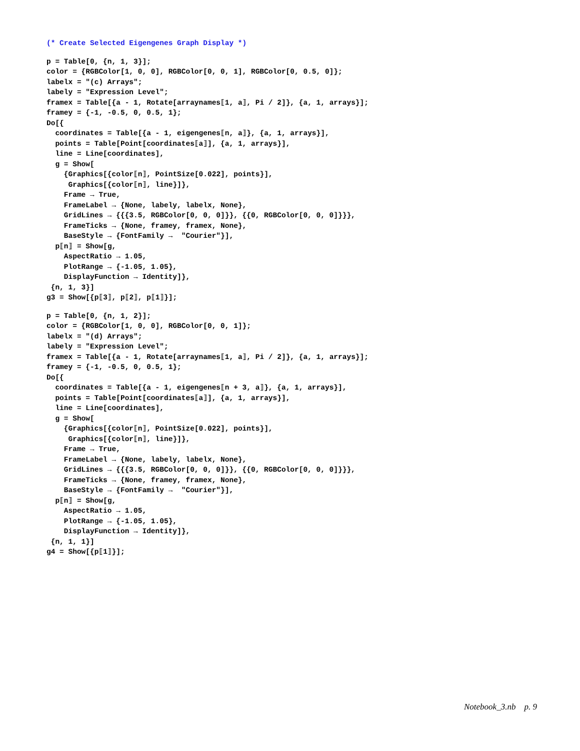(* Create Selected Eigengenes Graph Display *)
p = Table[0, {n, 1, 3}]; color = {RGBColor[1, 0, 0], RGBColor[0, 0, 1], RGBColor[0, 0.5, 0]}; labelx = "(c) Arrays"; labely = "Expression Level"; framex = Table[{a - 1, Rotate[arraynames⟦1, a⟧, Pi / 2]}, {a, 1, arrays}]; framey = {-1, -0.5, 0, 0.5, 1}; Do[{ coordinates = Table[{a - 1, eigengenes⟦n, a⟧}, {a, 1, arrays}], points = Table[Point[coordinates⟦a⟧], {a, 1, arrays}], line = Line[coordinates], g = Show[ {Graphics[{color⟦n⟧, PointSize[0.022], points}], Graphics[{color⟦n⟧, line}]}, Frame → True, FrameLabel → {None, labely, labelx, None}, GridLines → {{{3.5, RGBColor[0, 0, 0]}}, {{0, RGBColor[0, 0, 0]}}}, FrameTicks → {None, framey, framex, None}, BaseStyle → {FontFamily → "Courier"}], p⟦n⟧ = Show[g, AspectRatio → 1.05, PlotRange → {-1.05, 1.05}, DisplayFunction → Identity]}, {n, 1, 3}] g3 = Show[{p⟦3⟧, p⟦2⟧, p⟦1⟧}];
p = Table[0, {n, 1, 2}]; color = {RGBColor[1, 0, 0], RGBColor[0, 0, 1]}; labelx = "(d) Arrays"; labely = "Expression Level"; framex = Table[{a - 1, Rotate[arraynames⟦1, a⟧, Pi / 2]}, {a, 1, arrays}]; framey = {-1, -0.5, 0, 0.5, 1}; Do[{ coordinates = Table[{a - 1, eigengenes⟦n + 3, a⟧}, {a, 1, arrays}], points = Table[Point[coordinates⟦a⟧], {a, 1, arrays}], line = Line[coordinates], g = Show[ {Graphics[{color⟦n⟧, PointSize[0.022], points}], Graphics[{color⟦n⟧, line}]}, Frame → True, FrameLabel → {None, labely, labelx, None}, GridLines → {{{3.5, RGBColor[0, 0, 0]}}, {{0, RGBColor[0, 0, 0]}}}, FrameTicks → {None, framey, framex, None}, BaseStyle → {FontFamily → "Courier"}], p⟦n⟧ = Show[g, AspectRatio → 1.05, PlotRange → {-1.05, 1.05}, DisplayFunction → Identity]}, {n, 1, 1}] g4 = Show[{p⟦1⟧}];
Notebook_3.nb p. 9